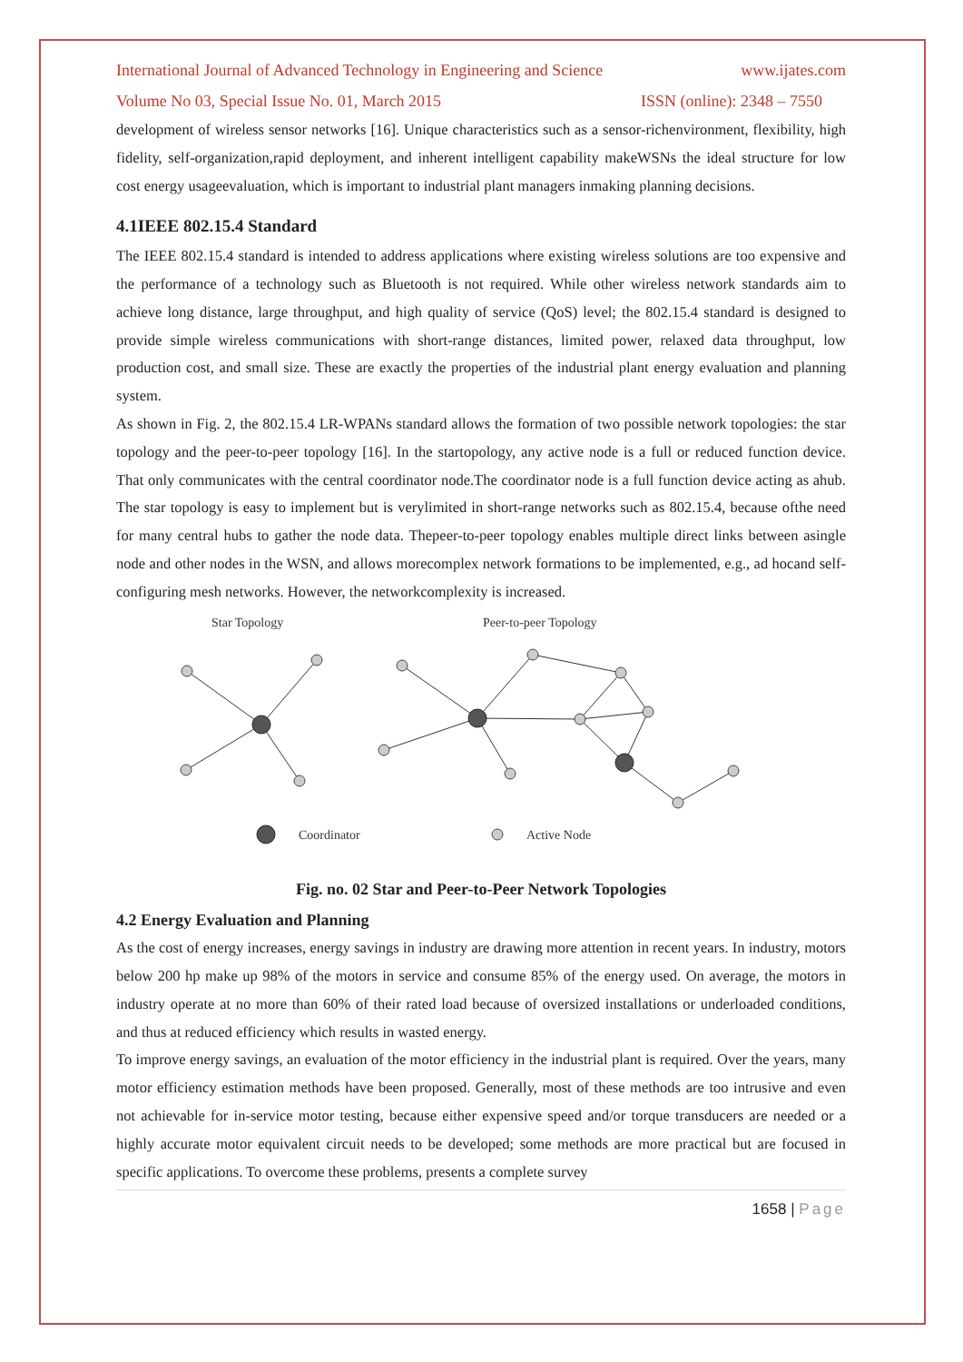International Journal of Advanced Technology in Engineering and Science www.ijates.com
Volume No 03, Special Issue No. 01, March 2015 ISSN (online): 2348 – 7550
development of wireless sensor networks [16]. Unique characteristics such as a sensor-richenvironment, flexibility, high fidelity, self-organization,rapid deployment, and inherent intelligent capability makeWSNs the ideal structure for low cost energy usageevaluation, which is important to industrial plant managers inmaking planning decisions.
4.1IEEE 802.15.4 Standard
The IEEE 802.15.4 standard is intended to address applications where existing wireless solutions are too expensive and the performance of a technology such as Bluetooth is not required. While other wireless network standards aim to achieve long distance, large throughput, and high quality of service (QoS) level; the 802.15.4 standard is designed to provide simple wireless communications with short-range distances, limited power, relaxed data throughput, low production cost, and small size. These are exactly the properties of the industrial plant energy evaluation and planning system.
As shown in Fig. 2, the 802.15.4 LR-WPANs standard allows the formation of two possible network topologies: the star topology and the peer-to-peer topology [16]. In the startopology, any active node is a full or reduced function device. That only communicates with the central coordinator node.The coordinator node is a full function device acting as ahub. The star topology is easy to implement but is verylimited in short-range networks such as 802.15.4, because ofthe need for many central hubs to gather the node data. Thepeer-to-peer topology enables multiple direct links between asingle node and other nodes in the WSN, and allows morecomplex network formations to be implemented, e.g., ad hocand self-configuring mesh networks. However, the networkcomplexity is increased.
Star Topology
Peer-to-peer Topology
Coordinator
Active Node
Fig. no. 02 Star and Peer-to-Peer Network Topologies
4.2 Energy Evaluation and Planning
As the cost of energy increases, energy savings in industry are drawing more attention in recent years. In industry, motors below 200 hp make up 98% of the motors in service and consume 85% of the energy used. On average, the motors in industry operate at no more than 60% of their rated load because of oversized installations or underloaded conditions, and thus at reduced efficiency which results in wasted energy.
To improve energy savings, an evaluation of the motor efficiency in the industrial plant is required. Over the years, many motor efficiency estimation methods have been proposed. Generally, most of these methods are too intrusive and even not achievable for in-service motor testing, because either expensive speed and/or torque transducers are needed or a highly accurate motor equivalent circuit needs to be developed; some methods are more practical but are focused in specific applications. To overcome these problems, presents a complete survey
1658 | Page